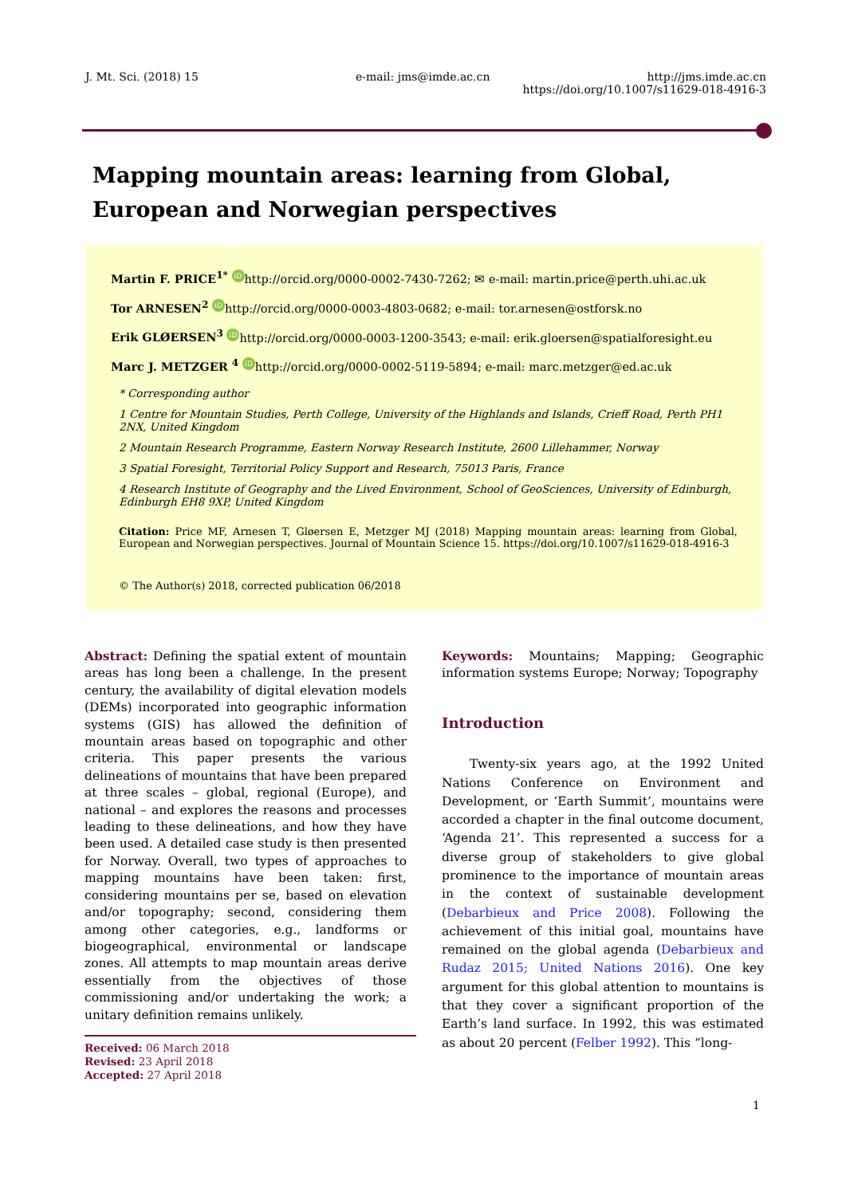J. Mt. Sci. (2018) 15 e-mail: jms@imde.ac.cn http://jms.imde.ac.cn
https://doi.org/10.1007/s11629-018-4916-3
Mapping mountain areas: learning from Global, European and Norwegian perspectives
Martin F. PRICE<sup>1*</sup> iD http://orcid.org/0000-0002-7430-7262; ✉ e-mail: martin.price@perth.uhi.ac.uk
Tor ARNESEN<sup>2</sup> iD http://orcid.org/0000-0003-4803-0682; e-mail: tor.arnesen@ostforsk.no
Erik GLØERSEN<sup>3</sup> iD http://orcid.org/0000-0003-1200-3543; e-mail: erik.gloersen@spatialforesight.eu
Marc J. METZGER <sup>4</sup> iD http://orcid.org/0000-0002-5119-5894; e-mail: marc.metzger@ed.ac.uk
* Corresponding author
1 Centre for Mountain Studies, Perth College, University of the Highlands and Islands, Crieff Road, Perth PH1 2NX, United Kingdom
2 Mountain Research Programme, Eastern Norway Research Institute, 2600 Lillehammer, Norway
3 Spatial Foresight, Territorial Policy Support and Research, 75013 Paris, France
4 Research Institute of Geography and the Lived Environment, School of GeoSciences, University of Edinburgh, Edinburgh EH8 9XP, United Kingdom
Citation: Price MF, Arnesen T, Gløersen E, Metzger MJ (2018) Mapping mountain areas: learning from Global, European and Norwegian perspectives. Journal of Mountain Science 15. https://doi.org/10.1007/s11629-018-4916-3
© The Author(s) 2018, corrected publication 06/2018
Abstract: Defining the spatial extent of mountain areas has long been a challenge. In the present century, the availability of digital elevation models (DEMs) incorporated into geographic information systems (GIS) has allowed the definition of mountain areas based on topographic and other criteria. This paper presents the various delineations of mountains that have been prepared at three scales – global, regional (Europe), and national – and explores the reasons and processes leading to these delineations, and how they have been used. A detailed case study is then presented for Norway. Overall, two types of approaches to mapping mountains have been taken: first, considering mountains per se, based on elevation and/or topography; second, considering them among other categories, e.g., landforms or biogeographical, environmental or landscape zones. All attempts to map mountain areas derive essentially from the objectives of those commissioning and/or undertaking the work; a unitary definition remains unlikely.
Received: 06 March 2018
Revised: 23 April 2018
Accepted: 27 April 2018
Keywords: Mountains; Mapping; Geographic information systems Europe; Norway; Topography
Introduction
Twenty-six years ago, at the 1992 United Nations Conference on Environment and Development, or ‘Earth Summit’, mountains were accorded a chapter in the final outcome document, ‘Agenda 21’. This represented a success for a diverse group of stakeholders to give global prominence to the importance of mountain areas in the context of sustainable development (Debarbieux and Price 2008). Following the achievement of this initial goal, mountains have remained on the global agenda (Debarbieux and Rudaz 2015; United Nations 2016). One key argument for this global attention to mountains is that they cover a significant proportion of the Earth’s land surface. In 1992, this was estimated as about 20 percent (Felber 1992). This “long-
1